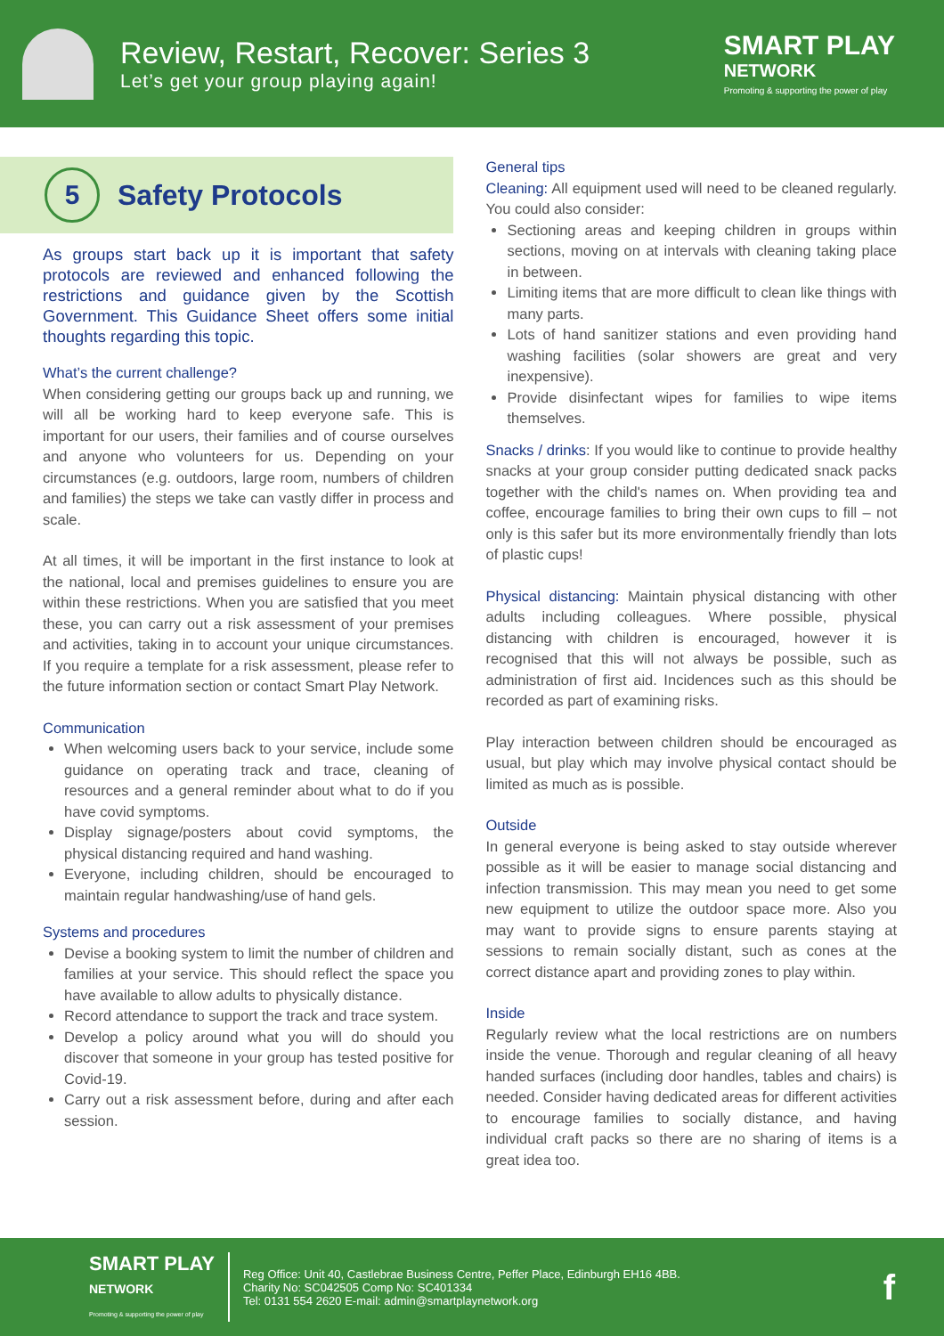Review, Restart, Recover: Series 3
Let’s get your group playing again!
SMART PLAY
NETWORK
Promoting & supporting the power of play
5
Safety Protocols
As groups start back up it is important that safety protocols are reviewed and enhanced following the restrictions and guidance given by the Scottish Government. This Guidance Sheet offers some initial thoughts regarding this topic.
What’s the current challenge?
When considering getting our groups back up and running, we will all be working hard to keep everyone safe. This is important for our users, their families and of course ourselves and anyone who volunteers for us. Depending on your circumstances (e.g. outdoors, large room, numbers of children and families) the steps we take can vastly differ in process and scale.
At all times, it will be important in the first instance to look at the national, local and premises guidelines to ensure you are within these restrictions. When you are satisfied that you meet these, you can carry out a risk assessment of your premises and activities, taking in to account your unique circumstances. If you require a template for a risk assessment, please refer to the future information section or contact Smart Play Network.
Communication
When welcoming users back to your service, include some guidance on operating track and trace, cleaning of resources and a general reminder about what to do if you have covid symptoms.
Display signage/posters about covid symptoms, the physical distancing required and hand washing.
Everyone, including children, should be encouraged to maintain regular handwashing/use of hand gels.
Systems and procedures
Devise a booking system to limit the number of children and families at your service. This should reflect the space you have available to allow adults to physically distance.
Record attendance to support the track and trace system.
Develop a policy around what you will do should you discover that someone in your group has tested positive for Covid-19.
Carry out a risk assessment before, during and after each session.
General tips
Cleaning: All equipment used will need to be cleaned regularly. You could also consider:
Sectioning areas and keeping children in groups within sections, moving on at intervals with cleaning taking place in between.
Limiting items that are more difficult to clean like things with many parts.
Lots of hand sanitizer stations and even providing hand washing facilities (solar showers are great and very inexpensive).
Provide disinfectant wipes for families to wipe items themselves.
Snacks / drinks: If you would like to continue to provide healthy snacks at your group consider putting dedicated snack packs together with the child's names on. When providing tea and coffee, encourage families to bring their own cups to fill – not only is this safer but its more environmentally friendly than lots of plastic cups!
Physical distancing: Maintain physical distancing with other adults including colleagues. Where possible, physical distancing with children is encouraged, however it is recognised that this will not always be possible, such as administration of first aid. Incidences such as this should be recorded as part of examining risks.
Play interaction between children should be encouraged as usual, but play which may involve physical contact should be limited as much as is possible.
Outside
In general everyone is being asked to stay outside wherever possible as it will be easier to manage social distancing and infection transmission. This may mean you need to get some new equipment to utilize the outdoor space more. Also you may want to provide signs to ensure parents staying at sessions to remain socially distant, such as cones at the correct distance apart and providing zones to play within.
Inside
Regularly review what the local restrictions are on numbers inside the venue. Thorough and regular cleaning of all heavy handed surfaces (including door handles, tables and chairs) is needed. Consider having dedicated areas for different activities to encourage families to socially distance, and having individual craft packs so there are no sharing of items is a great idea too.
SMART PLAY
NETWORK
Promoting & supporting the power of play
Reg Office: Unit 40, Castlebrae Business Centre, Peffer Place, Edinburgh EH16 4BB.
Charity No: SC042505 Comp No: SC401334
Tel: 0131 554 2620 E-mail: admin@smartplaynetwork.org
f